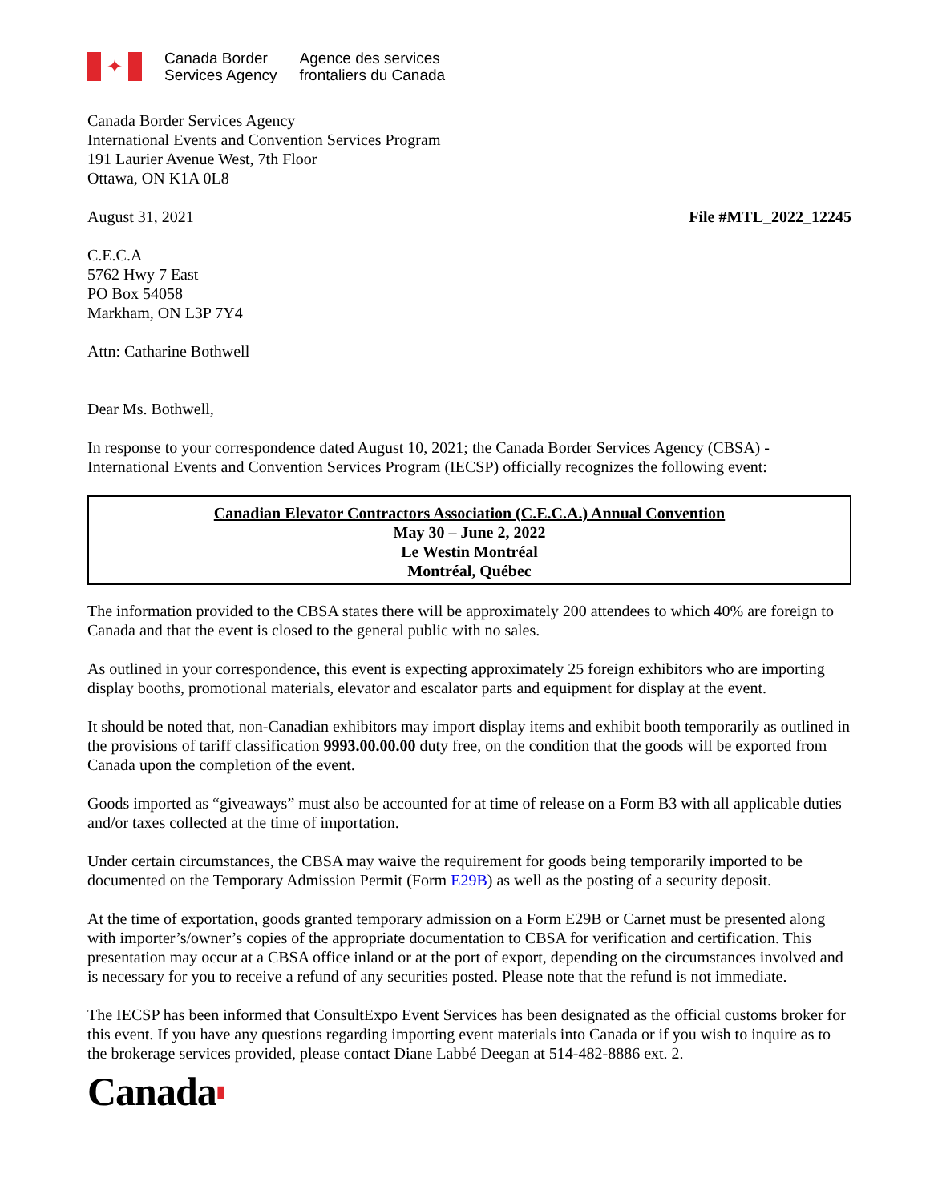✦
Canada Border
Services Agency
Agence des services
frontaliers du Canada
Canada Border Services Agency
International Events and Convention Services Program
191 Laurier Avenue West, 7th Floor
Ottawa, ON K1A 0L8
August 31, 2021 File #MTL_2022_12245
C.E.C.A
5762 Hwy 7 East
PO Box 54058
Markham, ON L3P 7Y4
Attn: Catharine Bothwell
Dear Ms. Bothwell,
In response to your correspondence dated August 10, 2021; the Canada Border Services Agency (CBSA) - International Events and Convention Services Program (IECSP) officially recognizes the following event:
Canadian Elevator Contractors Association (C.E.C.A.) Annual Convention
May 30 – June 2, 2022
Le Westin Montréal
Montréal, Québec
The information provided to the CBSA states there will be approximately 200 attendees to which 40% are foreign to Canada and that the event is closed to the general public with no sales.
As outlined in your correspondence, this event is expecting approximately 25 foreign exhibitors who are importing display booths, promotional materials, elevator and escalator parts and equipment for display at the event.
It should be noted that, non-Canadian exhibitors may import display items and exhibit booth temporarily as outlined in the provisions of tariff classification 9993.00.00.00 duty free, on the condition that the goods will be exported from Canada upon the completion of the event.
Goods imported as “giveaways” must also be accounted for at time of release on a Form B3 with all applicable duties and/or taxes collected at the time of importation.
Under certain circumstances, the CBSA may waive the requirement for goods being temporarily imported to be documented on the Temporary Admission Permit (Form E29B) as well as the posting of a security deposit.
At the time of exportation, goods granted temporary admission on a Form E29B or Carnet must be presented along with importer’s/owner’s copies of the appropriate documentation to CBSA for verification and certification. This presentation may occur at a CBSA office inland or at the port of export, depending on the circumstances involved and is necessary for you to receive a refund of any securities posted. Please note that the refund is not immediate.
The IECSP has been informed that ConsultExpo Event Services has been designated as the official customs broker for this event. If you have any questions regarding importing event materials into Canada or if you wish to inquire as to the brokerage services provided, please contact Diane Labbé Deegan at 514-482-8886 ext. 2.
Canada▮